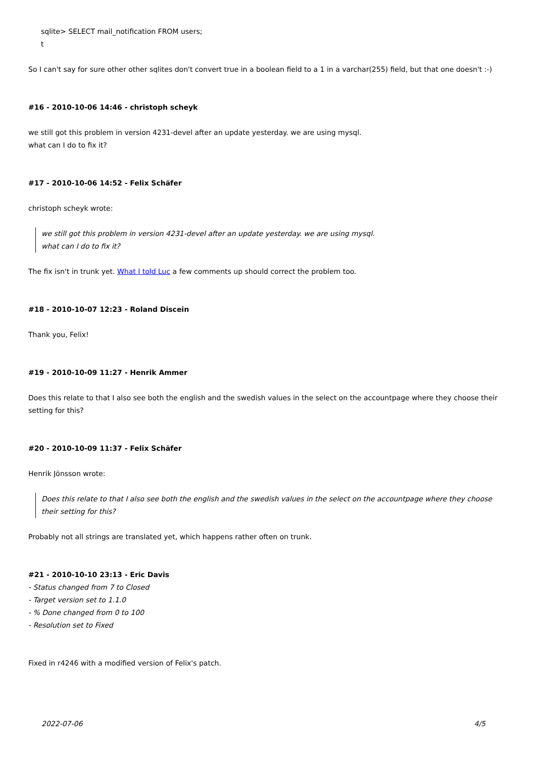sqlite> SELECT mail_notification FROM users;
t
So I can't say for sure other other sqlites don't convert true in a boolean field to a 1 in a varchar(255) field, but that one doesn't :-)
#16 - 2010-10-06 14:46 - christoph scheyk
we still got this problem in version 4231-devel after an update yesterday. we are using mysql.
what can I do to fix it?
#17 - 2010-10-06 14:52 - Felix Schäfer
christoph scheyk wrote:
we still got this problem in version 4231-devel after an update yesterday. we are using mysql.
what can I do to fix it?
The fix isn't in trunk yet. What I told Luc a few comments up should correct the problem too.
#18 - 2010-10-07 12:23 - Roland Discein
Thank you, Felix!
#19 - 2010-10-09 11:27 - Henrik Ammer
Does this relate to that I also see both the english and the swedish values in the select on the accountpage where they choose their setting for this?
#20 - 2010-10-09 11:37 - Felix Schäfer
Henrik Jönsson wrote:
Does this relate to that I also see both the english and the swedish values in the select on the accountpage where they choose their setting for this?
Probably not all strings are translated yet, which happens rather often on trunk.
#21 - 2010-10-10 23:13 - Eric Davis
- Status changed from 7 to Closed
- Target version set to 1.1.0
- % Done changed from 0 to 100
- Resolution set to Fixed
Fixed in r4246 with a modified version of Felix's patch.
2022-07-06 4/5